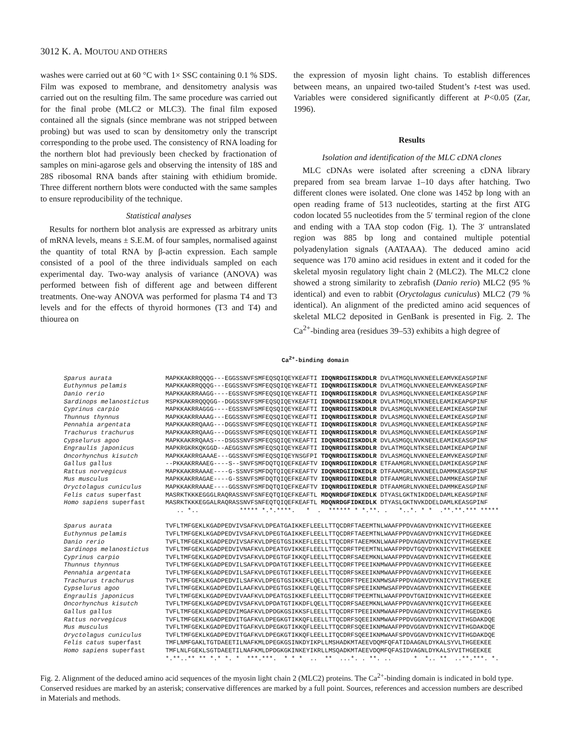3012 K. A. MOUTOU AND OTHERS
washes were carried out at 60 °C with 1× SSC containing 0.1 % SDS. Film was exposed to membrane, and densitometry analysis was carried out on the resulting film. The same procedure was carried out for the final probe (MLC2 or MLC3). The final film exposed contained all the signals (since membrane was not stripped between probing) but was used to scan by densitometry only the transcript corresponding to the probe used. The consistency of RNA loading for the northern blot had previously been checked by fractionation of samples on mini-agarose gels and observing the intensity of 18S and 28S ribosomal RNA bands after staining with ethidium bromide. Three different northern blots were conducted with the same samples to ensure reproducibility of the technique.
Statistical analyses
Results for northern blot analysis are expressed as arbitrary units of mRNA levels, means ± S.E.M. of four samples, normalised against the quantity of total RNA by β-actin expression. Each sample consisted of a pool of the three individuals sampled on each experimental day. Two-way analysis of variance (ANOVA) was performed between fish of different age and between different treatments. One-way ANOVA was performed for plasma T4 and T3 levels and for the effects of thyroid hormones (T3 and T4) and thiourea on
the expression of myosin light chains. To establish differences between means, an unpaired two-tailed Student’s t-test was used. Variables were considered significantly different at P<0.05 (Zar, 1996).
Results
Isolation and identification of the MLC cDNA clones
MLC cDNAs were isolated after screening a cDNA library prepared from sea bream larvae 1–10 days after hatching. Two different clones were isolated. One clone was 1452 bp long with an open reading frame of 513 nucleotides, starting at the first ATG codon located 55 nucleotides from the 5′ terminal region of the clone and ending with a TAA stop codon (Fig. 1). The 3′ untranslated region was 885 bp long and contained multiple potential polyadenylation signals (AATAAA). The deduced amino acid sequence was 170 amino acid residues in extent and it coded for the skeletal myosin regulatory light chain 2 (MLC2). The MLC2 clone showed a strong similarity to zebrafish (Danio rerio) MLC2 (95 % identical) and even to rabbit (Oryctolagus cuniculus) MLC2 (79 % identical). An alignment of the predicted amino acid sequences of skeletal MLC2 deposited in GenBank is presented in Fig. 2. The Ca<sup>2+</sup>-binding area (residues 39–53) exhibits a high degree of
Ca<sup>2+</sup>-binding domain
Sparus aurata MAPKKAKRRQQQG---EGGSSNVFSMFEQSQIQEYKEAFTI IDQNRDGIISKDDLR DVLATMGQLNVKNEELEAMVKEASGPINF
Euthynnus pelamis MAPKKAKRRQQQG---EGGSSNVFSMFEQSQIQEYKEAFTI IDQNRDGIISKDDLR DVLATMGQLNVKNEELEAMVKEASGPINF
Danio rerio MAPKKAKRRAAGG----EGSSNVFSMFEQSQIQEYKEAFTI IDQNRDGIISKDDLR DVLASMGQLNVKNEELEAMIKEASGPINF
Sardinops melanostictus MSPKKAKRRQQQGG--DGGSSNVFSMFEQSQIQEYKEAFTI IDQNRDGIISKDDLR DVLATMGQLNTKNEELEAMIKEAPGPINF
Cyprinus carpio MAPKKAKRRAGGG----EGSSNVFSMFEQSQIQEYKEAFTI IDQNRDGIISKDDLR DVLASMGQLNVKNEELEAMIKEASGPINF
Thunnus thynnus MAPKKAKRRAAAG---EGGSSNVFSMFEQSQIQEYKEAFTI IDQNRDGIISKDDLR DVLASMGQLNVKNEELEAMIKEASGPINF
Pennahia argentata MAPKKAKRRQAAG---DGGSSNVFSMFEQSQIQEYKEAFTI IDQNRDGIISKDDLR DVLASMGQLNVKNEELEAMIKEASGPINF
Trachurus trachurus MAPKKAKRRQAAG---DGGSSNVFSMFEQSQIQEYKEAFTI IDQNRDGIISKDDLR DVLASMGQLNVKNEELEAMIKEASGPINF
Cypselurus agoo MAPKKAKRRQAAS---DSGSSNVFSMFEQSQIQEYKEAFTI IDQNRDGIISKDDLR DVLASMGQLNVKNEELEAMIKEASGPINF
Engraulis japonicus MAPKRGKRKQKGGD--AEGGSNVFSMFEQSQIQEYKEAFTI IDQNRDGIISKDDLR DVLATMGQLNTKSEELDAMIKEAPGPINF
Oncorhynchus kisutch MAPKKAKRRGAAAE---GGSSNVFSMFEQSQIQEYNSGFPI TDQNRDGIISKDDLR DVLASMGQLNVKNEELEAMVKEASGPINF
Gallus gallus --PKKAKRRAAEG----S--SNVFSMFDQTQIQEFKEAFTV IDQNRDGIIDKDDLR ETFAAMGRLNVKNEELDAMIKEASGPINF
Rattus norvegicus MAPKKAKRRAAAE----G-SSNVFSMFDQTQIQEFKEAFTV IDQNRDGIIDKEDLR DTFAAMGRLNVKNEELDAMMKEASGPINF
Mus musculus MAPKKAKRRAGAE----G-SSNVFSMFDQTQIQEFKEAFTV IDQNRDGIIDKEDLR DTFAAMGRLNVKNEELDAMMKEASGPINF
Oryctolagus cuniculus MAPKKAKRRAAAE----GGSSNVFSMFDQTQIQEFKEAFTV IDQNRDGIIDKEDLR DTFAAMGRLNVKNEELDAMMKEASGPINF
Felis catus superfast MASRKTKKKEGGGLRAQRASSNVFSNFEQTQIQEFKEAFTL MDQNRDGFIDKEDLK DTYASLGKTNIKDDELDAMLKEASGPINF
Homo sapiens superfast MASRKTKKKEGGALRAQRASSNVFSNFEQTQIQEFKEAFTL MDQNRDGFIDKEDLK DTYASLGKTNVKDDELDAMLKEASGPINF
.. *.. ***** *.*.****. * . ****** * *.**. . *..*. * * .**.**.*** *****
Sparus aurata TVFLTMFGEKLKGADPEDVIVSAFKVLDPEATGAIKKEFLEELLTTQCDRFTAEEMTNLWAAFPPDVAGNVDYKNICYVITHGEEKEE
Euthynnus pelamis TVFLTMFGEKLKGADPEDVIVSAFKVLDPEGTGAIKKEFLEELLTTQCDRFTAEEMTNLWAAFPPDVAGNVDYKNICYVITHGEDKEE
Danio rerio TVFLTMFGEKLKGADPEDVIVSAFKVLDPEGTGSIKKEFLEELLTTQCDRFTAEEMKNLWAAFPPDVAGNVDYKNICYVITHGEEKEE
Sardinops melanostictus TVFLTMFGEKLKGADPEDVIVNAFKVLDPEATGVIKKEFLEELLTTQCDRFTPEEMTNLWAAFPPDVTGQVDYKNICYVITHGEEKEE
Cyprinus carpio TVFLTMFGEKLKGADPEDVIVSAFKVLDPEGTGFIKKQFLEELLTTQCDRFSAEEMKNLWAAFPPDVAGNVDYKNICYVITHGEEKEE
Thunnus thynnus TVFLTMFGEKLKGADPEDVILSAFKVLDPDATGTIKKEFLEELLTTQCDRFTPEEIKNMWAAFPPDVAGNVDYKNICYVITHGEEKEE
Pennahia argentata TVFLTMFGEKLKGADPEDVILSAFKVLDPEGTGTIKKEFLEELLTTQCDRFSKEEIKNMWAAFPPDVAGNVDYKNICYVITHGEEKEE
Trachurus trachurus TVFLTMFGEKLKGADPEDVILSAFKVLDPEGTGSIKKEFLQELLTTQCDRFTPEEIKNMWSAFPPDVAGNVDYKNICYVITHGEEKEE
Cypselurus agoo TVFLTMFGEKLKGADPEDVILAAFKVLDPEGTGSIKKEFLQELLTTQCDRFSPEEIKNMWSAFPPDVAGNVDYKNICYVITHGEEKEE
Engraulis japonicus TVFLTMFGEKLKGADPEDVIVAAFKVLDPEATGSIKKEFLEELLTTQCDRFTPEEMTNLWAAFPPDVTGNIDYKNICYVITHGEEKEE
Oncorhynchus kisutch TVFLTMFGEKLKGADPEDVIVSAFKVLDPDATGTIKKDFLQELLTTQCDRFSAEEMKNLWAAFPPDVAGNVNYKQICYVITHGEEKEE
Gallus gallus TVFLTMFGEKLKGADPEDVIMGAFKVLDPDGKGSIKKSFLEELLTTQCDRFTPEEIKNMWAAFPPDVAGNVDYKNICYVITHGEDKEG
Rattus norvegicus TVFLTMFGEKLKGADPEDVITGAFKVLDPEGKGTIKKQFLEELLTTQCDRFSQEEIKNMWAAFPPDVGGNVDYKNICYVITHGDAKDQE
Mus musculus TVFLTMFGEKLKGADPEDVITGAFKVLDPEGKGTIKKQFLEELLTTQCDRFSQEEIKNMWAAFPPDVGGNVDYKNICYVITHGDAKDQE
Oryctolagus cuniculus TVFLTMFGEKLKGADPEDVITGAFKVLDPEGKGTIKKQFLEELLITQCDRFSQEEIKNMWAAFSPDVGGNVDYKNICYVITHGDAKDQE
Felis catus superfast TMFLNMFGAKLTGTDAEETILNAFKMLDPEGKGSINKDYIKPLLMSHADKMTAEEVDQMFQFATIDAAGNLDYKALSYVLTHGEEKEE
Homo sapiens superfast TMFLNLFGEKLSGTDAEETILNAFKMLDPDGKGKINKEYIKRLLMSQADKMTAEEVDQMFQFASIDVAGNLDYKALSYVITHGEEKEE
*.**..** ** *.* *. * ***.***. * * * .. ** ...*. . **. .. * *.. ** ..**.***. *.
Fig. 2. Alignment of the deduced amino acid sequences of the myosin light chain 2 (MLC2) proteins. The Ca<sup>2+</sup>-binding domain is indicated in bold type. Conserved residues are marked by an asterisk; conservative differences are marked by a full point. Sources, references and accession numbers are described in Materials and methods.